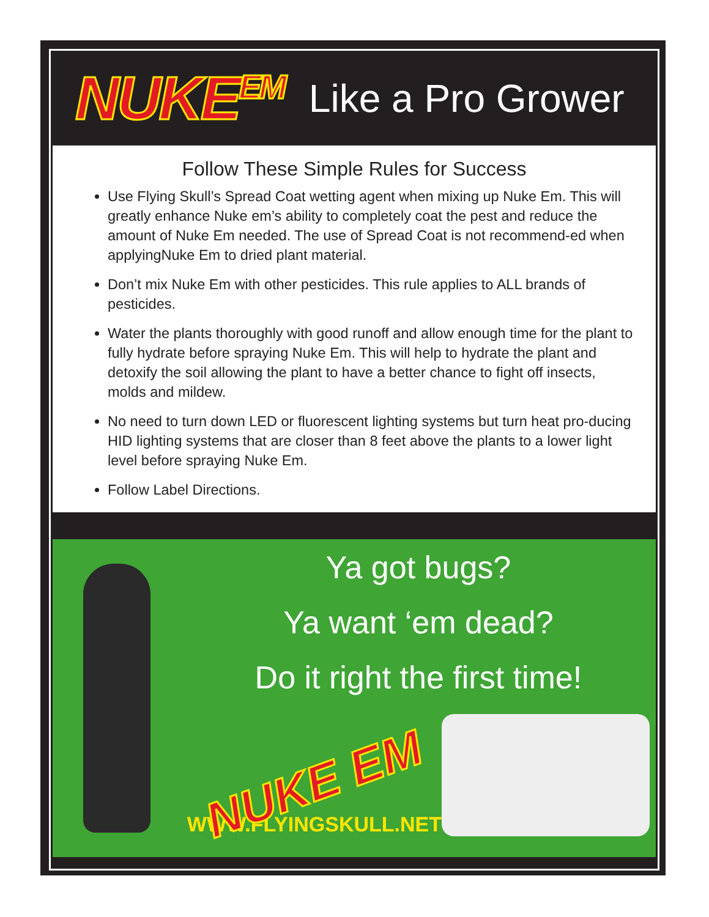NUKE<sup>EM</sup> Like a Pro Grower
Follow These Simple Rules for Success
Use Flying Skull’s Spread Coat wetting agent when mixing up Nuke Em. This will greatly enhance Nuke em’s ability to completely coat the pest and reduce the amount of Nuke Em needed. The use of Spread Coat is not recommend-ed when applyingNuke Em to dried plant material.
Don’t mix Nuke Em with other pesticides. This rule applies to ALL brands of pesticides.
Water the plants thoroughly with good runoff and allow enough time for the plant to fully hydrate before spraying Nuke Em. This will help to hydrate the plant and detoxify the soil allowing the plant to have a better chance to fight off insects, molds and mildew.
No need to turn down LED or fluorescent lighting systems but turn heat pro-ducing HID lighting systems that are closer than 8 feet above the plants to a lower light level before spraying Nuke Em.
Follow Label Directions.
Ya got bugs?
Ya want ‘em dead?
Do it right the first time!
NUKE EM
WWW.FLYINGSKULL.NET